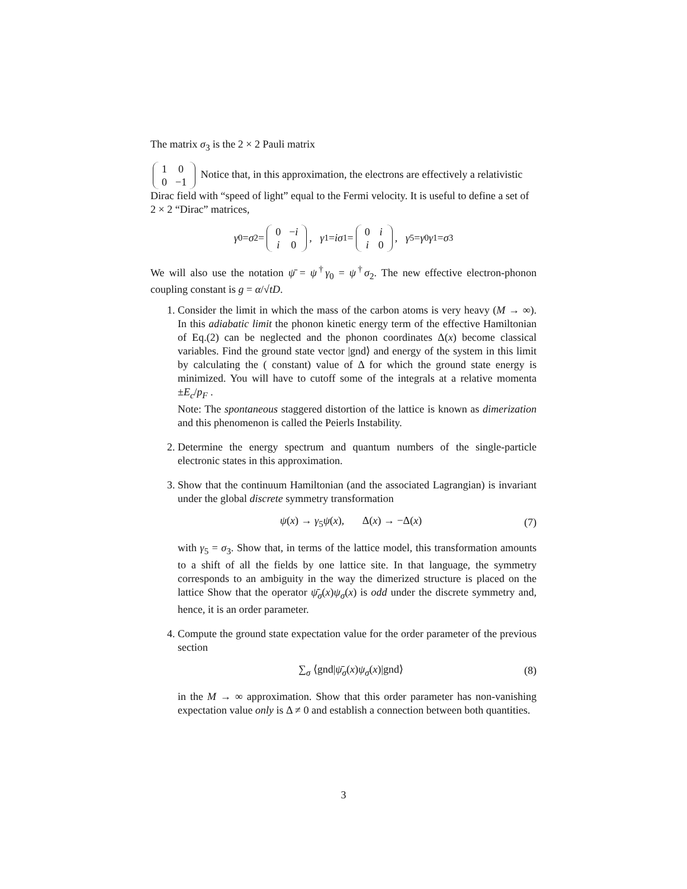The matrix σ<sub>3</sub> is the 2 × 2 Pauli matrix
| 1 | 0 |
| 0 | −1 |
Notice that, in this approximation, the electrons are effectively a relativistic Dirac field with “speed of light” equal to the Fermi velocity. It is useful to define a set of 2 × 2 “Dirac” matrices,
γ<sub>0</sub> = σ<sub>2</sub> =
| 0 | − i |
| i | 0 |
, γ<sub>1</sub> = iσ<sub>1</sub> =
| 0 | i |
| i | 0 |
, γ<sub>5</sub> = γ<sub>0</sub> γ<sub>1</sub> = σ<sub>3</sub>
We will also use the notation ψ̄ = ψ<sup>†</sup>γ<sub>0</sub> = ψ<sup>†</sup>σ<sub>2</sub>. The new effective electron-phonon coupling constant is g = α/√tD.
1. Consider the limit in which the mass of the carbon atoms is very heavy (M → ∞). In this adiabatic limit the phonon kinetic energy term of the effective Hamiltonian of Eq.(2) can be neglected and the phonon coordinates Δ(x) become classical variables. Find the ground state vector |gnd⟩ and energy of the system in this limit by calculating the ( constant) value of Δ for which the ground state energy is minimized. You will have to cutoff some of the integrals at a relative momenta ±E<sub>c</sub>/p<sub>F</sub> .
Note: The spontaneous staggered distortion of the lattice is known as dimerization and this phenomenon is called the Peierls Instability.
2. Determine the energy spectrum and quantum numbers of the single-particle electronic states in this approximation.
3. Show that the continuum Hamiltonian (and the associated Lagrangian) is invariant under the global discrete symmetry transformation
ψ(x) → γ<sub>5</sub>ψ(x), Δ(x) → −Δ(x) (7)
with γ<sub>5</sub> = σ<sub>3</sub>. Show that, in terms of the lattice model, this transformation amounts to a shift of all the fields by one lattice site. In that language, the symmetry corresponds to an ambiguity in the way the dimerized structure is placed on the lattice Show that the operator ψ̄<sub>σ</sub>(x)ψ<sub>σ</sub>(x) is odd under the discrete symmetry and, hence, it is an order parameter.
4. Compute the ground state expectation value for the order parameter of the previous section
∑<sub>σ</sub> ⟨gnd|ψ̄<sub>σ</sub>(x)ψ<sub>σ</sub>(x)|gnd⟩ (8)
in the M → ∞ approximation. Show that this order parameter has non-vanishing expectation value only is Δ ≠ 0 and establish a connection between both quantities.
3